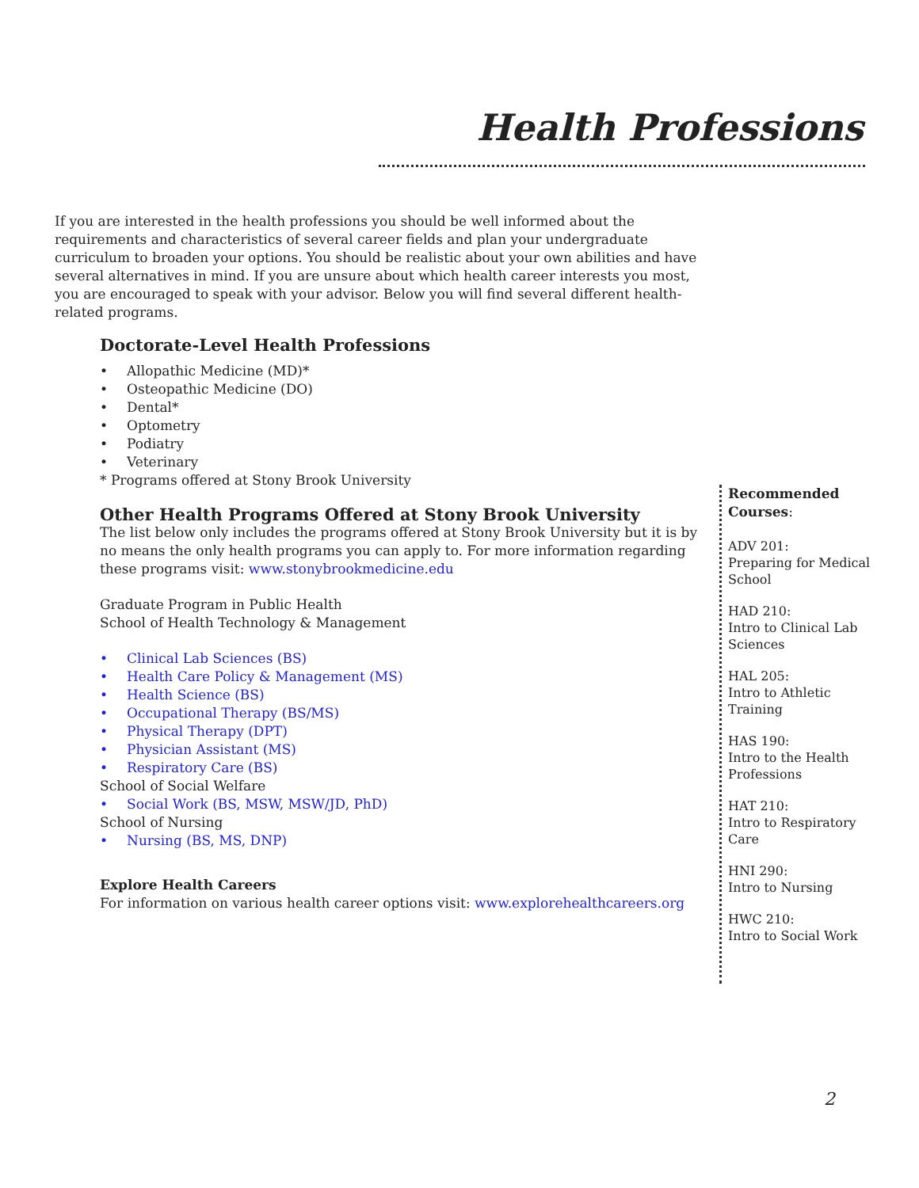Health Professions
If you are interested in the health professions you should be well informed about the requirements and characteristics of several career fields and plan your undergraduate curriculum to broaden your options. You should be realistic about your own abilities and have several alternatives in mind. If you are unsure about which health career interests you most, you are encouraged to speak with your advisor. Below you will find several different health-related programs.
Doctorate-Level Health Professions
• Allopathic Medicine (MD)*
• Osteopathic Medicine (DO)
• Dental*
• Optometry
• Podiatry
• Veterinary
* Programs offered at Stony Brook University
Other Health Programs Offered at Stony Brook University
The list below only includes the programs offered at Stony Brook University but it is by no means the only health programs you can apply to. For more information regarding these programs visit: www.stonybrookmedicine.edu
Graduate Program in Public Health
School of Health Technology & Management
• Clinical Lab Sciences (BS)
• Health Care Policy & Management (MS)
• Health Science (BS)
• Occupational Therapy (BS/MS)
• Physical Therapy (DPT)
• Physician Assistant (MS)
• Respiratory Care (BS)
School of Social Welfare
• Social Work (BS, MSW, MSW/JD, PhD)
School of Nursing
• Nursing (BS, MS, DNP)
Explore Health Careers
For information on various health career options visit: www.explorehealthcareers.org
Recommended Courses:
ADV 201:
Preparing for Medical School
HAD 210:
Intro to Clinical Lab Sciences
HAL 205:
Intro to Athletic Training
HAS 190:
Intro to the Health Professions
HAT 210:
Intro to Respiratory Care
HNI 290:
Intro to Nursing
HWC 210:
Intro to Social Work
2